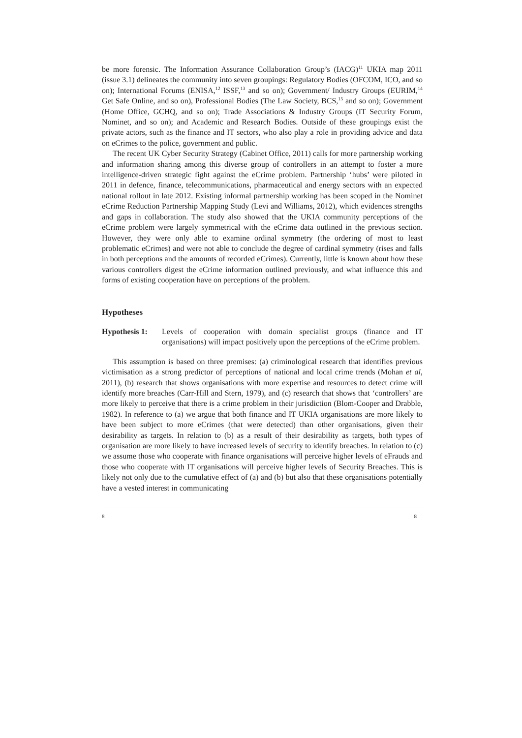be more forensic. The Information Assurance Collaboration Group’s (IACG)<sup>11</sup> UKIA map 2011 (issue 3.1) delineates the community into seven groupings: Regulatory Bodies (OFCOM, ICO, and so on); International Forums (ENISA,<sup>12</sup> ISSF,<sup>13</sup> and so on); Government/ Industry Groups (EURIM,<sup>14</sup> Get Safe Online, and so on), Professional Bodies (The Law Society, BCS,<sup>15</sup> and so on); Government (Home Office, GCHQ, and so on); Trade Associations & Industry Groups (IT Security Forum, Nominet, and so on); and Academic and Research Bodies. Outside of these groupings exist the private actors, such as the finance and IT sectors, who also play a role in providing advice and data on eCrimes to the police, government and public.
The recent UK Cyber Security Strategy (Cabinet Office, 2011) calls for more partnership working and information sharing among this diverse group of controllers in an attempt to foster a more intelligence-driven strategic fight against the eCrime problem. Partnership ‘hubs’ were piloted in 2011 in defence, finance, telecommunications, pharmaceutical and energy sectors with an expected national rollout in late 2012. Existing informal partnership working has been scoped in the Nominet eCrime Reduction Partnership Mapping Study (Levi and Williams, 2012), which evidences strengths and gaps in collaboration. The study also showed that the UKIA community perceptions of the eCrime problem were largely symmetrical with the eCrime data outlined in the previous section. However, they were only able to examine ordinal symmetry (the ordering of most to least problematic eCrimes) and were not able to conclude the degree of cardinal symmetry (rises and falls in both perceptions and the amounts of recorded eCrimes). Currently, little is known about how these various controllers digest the eCrime information outlined previously, and what influence this and forms of existing cooperation have on perceptions of the problem.
Hypotheses
Hypothesis 1: Levels of cooperation with domain specialist groups (finance and IT organisations) will impact positively upon the perceptions of the eCrime problem.
This assumption is based on three premises: (a) criminological research that identifies previous victimisation as a strong predictor of perceptions of national and local crime trends (Mohan et al, 2011), (b) research that shows organisations with more expertise and resources to detect crime will identify more breaches (Carr-Hill and Stern, 1979), and (c) research that shows that ‘controllers’ are more likely to perceive that there is a crime problem in their jurisdiction (Blom-Cooper and Drabble, 1982). In reference to (a) we argue that both finance and IT UKIA organisations are more likely to have been subject to more eCrimes (that were detected) than other organisations, given their desirability as targets. In relation to (b) as a result of their desirability as targets, both types of organisation are more likely to have increased levels of security to identify breaches. In relation to (c) we assume those who cooperate with finance organisations will perceive higher levels of eFrauds and those who cooperate with IT organisations will perceive higher levels of Security Breaches. This is likely not only due to the cumulative effect of (a) and (b) but also that these organisations potentially have a vested interest in communicating
8 8